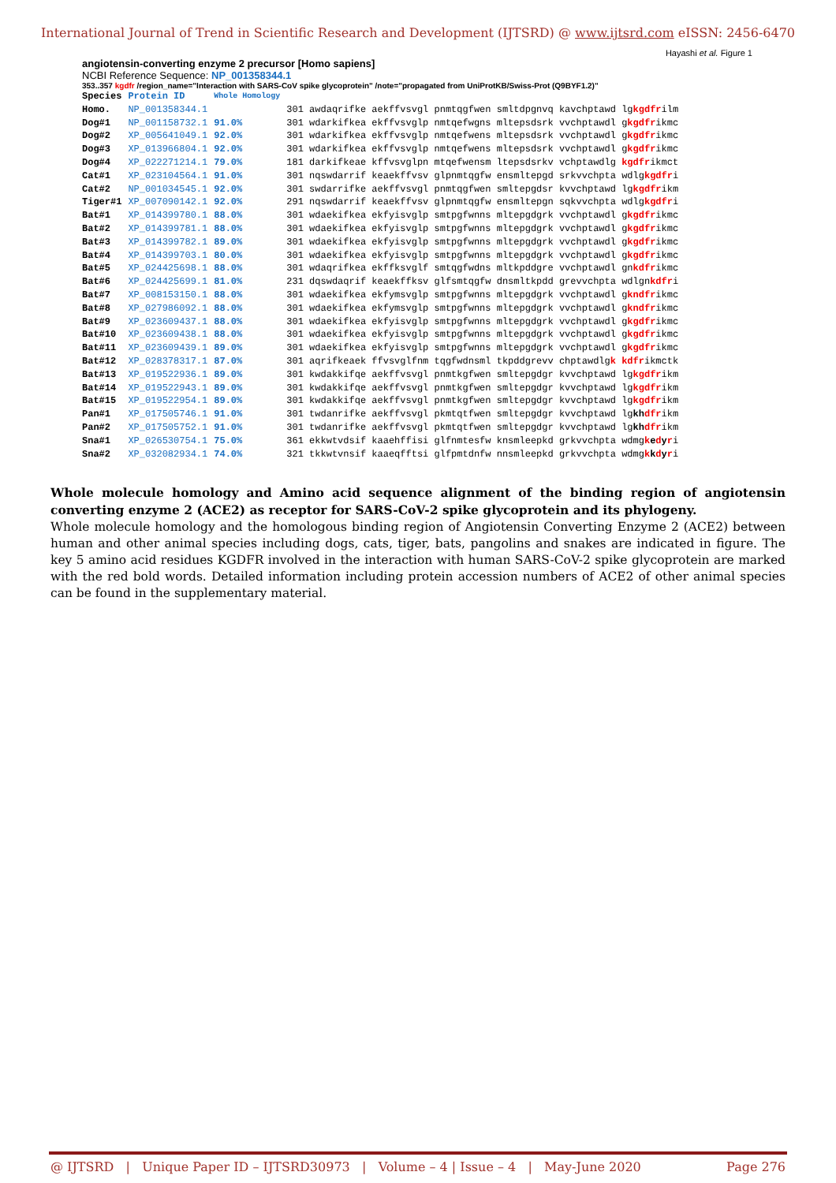International Journal of Trend in Scientific Research and Development (IJTSRD) @ www.ijtsrd.com eISSN: 2456-6470
Hayashi et al. Figure 1
angiotensin-converting enzyme 2 precursor [Homo sapiens]
NCBI Reference Sequence: NP_001358344.1
353..357 kgdfr /region_name="Interaction with SARS-CoV spike glycoprotein" /note="propagated from UniProtKB/Swiss-Prot (Q9BYF1.2)"
| Species | Protein ID | Whole Homology | |
| --- | --- | --- | --- |
| Homo. | NP_001358344.1 | | 301 awdaqrifke aekffvsvgl pnmtqgfwen smltdpgnvq kavchptawd lg kgdfr ilm |
| Dog#1 | NP_001158732.1 | 91.0% | 301 wdarkifkea ekffvsvglp nmtqefwgns mltepsdsrk vvchptawdl g kgdfr ikmc |
| Dog#2 | XP_005641049.1 | 92.0% | 301 wdarkifkea ekffvsvglp nmtqefwens mltepsdsrk vvchptawdl g kgdfr ikmc |
| Dog#3 | XP_013966804.1 | 92.0% | 301 wdarkifkea ekffvsvglp nmtqefwens mltepsdsrk vvchptawdl g kgdfr ikmc |
| Dog#4 | XP_022271214.1 | 79.0% | 181 darkifkeae kffvsvglpn mtqefwensm ltepsdsrkv vchptawdlg kgdfr ikmct |
| Cat#1 | XP_023104564.1 | 91.0% | 301 nqswdarrif keaekffvsv glpnmtqgfw ensmltepgd srkvvchpta wdlg kgdfr i |
| Cat#2 | NP_001034545.1 | 92.0% | 301 swdarrifke aekffvsvgl pnmtqgfwen smltepgdsr kvvchptawd lg kgdfr ikm |
| Tiger#1 | XP_007090142.1 | 92.0% | 291 nqswdarrif keaekffvsv glpnmtqgfw ensmltepgn sqkvvchpta wdlg kgdfr i |
| Bat#1 | XP_014399780.1 | 88.0% | 301 wdaekifkea ekfyisvglp smtpgfwnns mltepgdgrk vvchptawdl g kgdfr ikmc |
| Bat#2 | XP_014399781.1 | 88.0% | 301 wdaekifkea ekfyisvglp smtpgfwnns mltepgdgrk vvchptawdl g kgdfr ikmc |
| Bat#3 | XP_014399782.1 | 89.0% | 301 wdaekifkea ekfyisvglp smtpgfwnns mltepgdgrk vvchptawdl g kgdfr ikmc |
| Bat#4 | XP_014399703.1 | 80.0% | 301 wdaekifkea ekfyisvglp smtpgfwnns mltepgdgrk vvchptawdl g kgdfr ikmc |
| Bat#5 | XP_024425698.1 | 88.0% | 301 wdaqrifkea ekffksvglf smtqgfwdns mltkpddgre vvchptawdl gn kdfr ikmc |
| Bat#6 | XP_024425699.1 | 81.0% | 231 dqswdaqrif keaekffksv glfsmtqgfw dnsmltkpdd grevvchpta wdlgn kdfr i |
| Bat#7 | XP_008153150.1 | 88.0% | 301 wdaekifkea ekfymsvglp smtpgfwnns mltepgdgrk vvchptawdl g kndfr ikmc |
| Bat#8 | XP_027986092.1 | 88.0% | 301 wdaekifkea ekfymsvglp smtpgfwnns mltepgdgrk vvchptawdl g kndfr ikmc |
| Bat#9 | XP_023609437.1 | 88.0% | 301 wdaekifkea ekfyisvglp smtpgfwnns mltepgdgrk vvchptawdl g kgdfr ikmc |
| Bat#10 | XP_023609438.1 | 88.0% | 301 wdaekifkea ekfyisvglp smtpgfwnns mltepgdgrk vvchptawdl g kgdfr ikmc |
| Bat#11 | XP_023609439.1 | 89.0% | 301 wdaekifkea ekfyisvglp smtpgfwnns mltepgdgrk vvchptawdl g kgdfr ikmc |
| Bat#12 | XP_028378317.1 | 87.0% | 301 aqrifkeaek ffvsvglfnm tqgfwdnsml tkpddgrevv chptawdlg k kdfr ikmctk |
| Bat#13 | XP_019522936.1 | 89.0% | 301 kwdakkifqe aekffvsvgl pnmtkgfwen smltepgdgr kvvchptawd lg kgdfr ikm |
| Bat#14 | XP_019522943.1 | 89.0% | 301 kwdakkifqe aekffvsvgl pnmtkgfwen smltepgdgr kvvchptawd lg kgdfr ikm |
| Bat#15 | XP_019522954.1 | 89.0% | 301 kwdakkifqe aekffvsvgl pnmtkgfwen smltepgdgr kvvchptawd lg kgdfr ikm |
| Pan#1 | XP_017505746.1 | 91.0% | 301 twdanrifke aekffvsvgl pkmtqtfwen smltepgdgr kvvchptawd lg kh dfr ikm |
| Pan#2 | XP_017505752.1 | 91.0% | 301 twdanrifke aekffvsvgl pkmtqtfwen smltepgdgr kvvchptawd lg kh dfr ikm |
| Sna#1 | XP_026530754.1 | 75.0% | 361 ekkwtvdsif kaaehffisi glfnmtesfw knsmleepkd grkvvchpta wdmg k e d y r i |
| Sna#2 | XP_032082934.1 | 74.0% | 321 tkkwtvnsif kaaeqfftsi glfpmtdnfw nnsmleepkd grkvvchpta wdmg k k d y r i |
Whole molecule homology and Amino acid sequence alignment of the binding region of angiotensin converting enzyme 2 (ACE2) as receptor for SARS-CoV-2 spike glycoprotein and its phylogeny.
Whole molecule homology and the homologous binding region of Angiotensin Converting Enzyme 2 (ACE2) between human and other animal species including dogs, cats, tiger, bats, pangolins and snakes are indicated in figure. The key 5 amino acid residues KGDFR involved in the interaction with human SARS-CoV-2 spike glycoprotein are marked with the red bold words. Detailed information including protein accession numbers of ACE2 of other animal species can be found in the supplementary material.
@ IJTSRD | Unique Paper ID – IJTSRD30973 | Volume – 4 | Issue – 4 | May-June 2020 Page 276